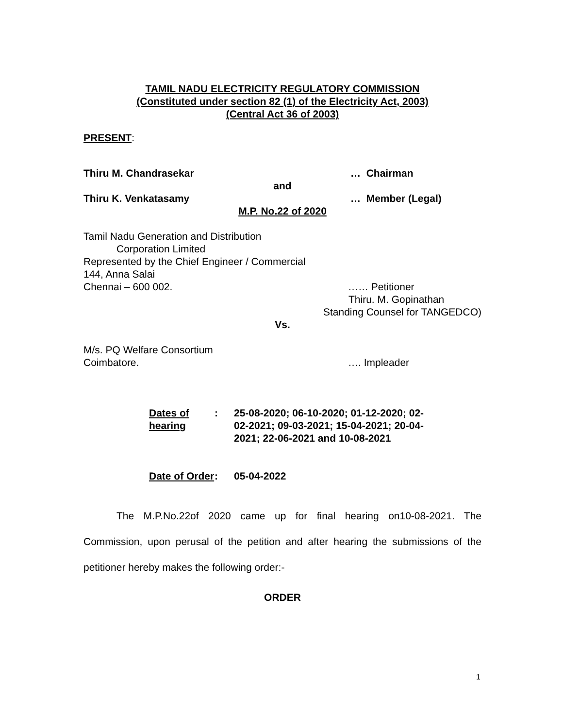TAMIL NADU ELECTRICITY REGULATORY COMMISSION
(Constituted under section 82 (1) of the Electricity Act, 2003)
(Central Act 36 of 2003)
PRESENT:
Thiru M. Chandrasekar … Chairman
and
Thiru K. Venkatasamy … Member (Legal)
M.P. No.22 of 2020
Tamil Nadu Generation and Distribution
Corporation Limited
Represented by the Chief Engineer / Commercial
144, Anna Salai
Chennai – 600 002. …… Petitioner
Thiru. M. Gopinathan
Standing Counsel for TANGEDCO)
Vs.
M/s. PQ Welfare Consortium
Coimbatore. …. Impleader
Dates of hearing: 25-08-2020; 06-10-2020; 01-12-2020; 02-02-2021; 09-03-2021; 15-04-2021; 20-04-2021; 22-06-2021 and 10-08-2021
Date of Order: 05-04-2022
The M.P.No.22of 2020 came up for final hearing on10-08-2021. The Commission, upon perusal of the petition and after hearing the submissions of the petitioner hereby makes the following order:-
ORDER
1